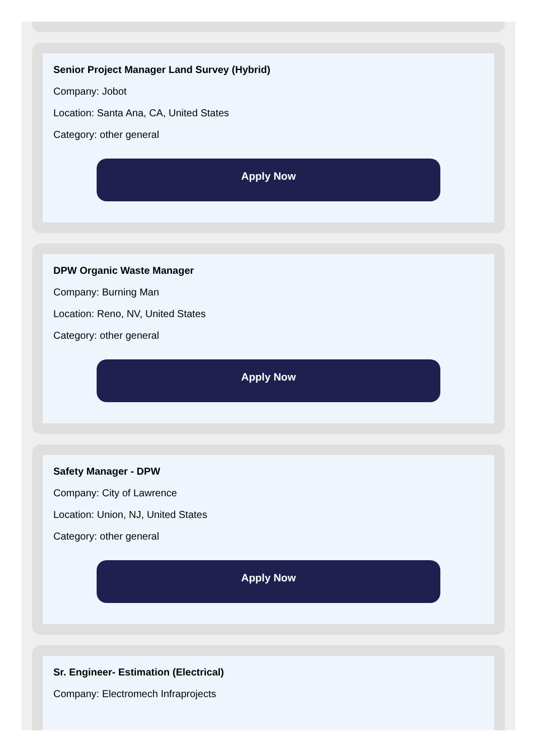Senior Project Manager Land Survey (Hybrid)
Company: Jobot
Location: Santa Ana, CA, United States
Category: other general
Apply Now
DPW Organic Waste Manager
Company: Burning Man
Location: Reno, NV, United States
Category: other general
Apply Now
Safety Manager - DPW
Company: City of Lawrence
Location: Union, NJ, United States
Category: other general
Apply Now
Sr. Engineer- Estimation (Electrical)
Company: Electromech Infraprojects